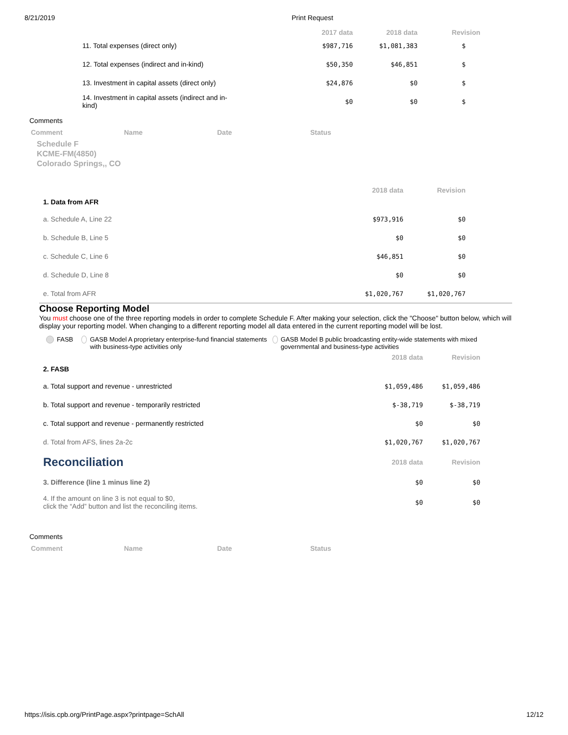8/21/2019 Print Request
| | 2017 data | 2018 data | Revision |
| --- | --- | --- | --- |
| 11. Total expenses (direct only) | $987,716 | $1,081,383 | $ |
| 12. Total expenses (indirect and in-kind) | $50,350 | $46,851 | $ |
| 13. Investment in capital assets (direct only) | $24,876 | $0 | $ |
| 14. Investment in capital assets (indirect and in- kind) | $0 | $0 | $ |
Comments
| Comment | Name | Date | Status |
Schedule F
KCME-FM(4850)
Colorado Springs,, CO
| | 2018 data | Revision |
| --- | --- | --- |
| 1. Data from AFR | | |
| a. Schedule A, Line 22 | $973,916 | $0 |
| b. Schedule B, Line 5 | $0 | $0 |
| c. Schedule C, Line 6 | $46,851 | $0 |
| d. Schedule D, Line 8 | $0 | $0 |
| e. Total from AFR | $1,020,767 | $1,020,767 |
Choose Reporting Model
You must choose one of the three reporting models in order to complete Schedule F. After making your selection, click the "Choose" button below, which will display your reporting model. When changing to a different reporting model all data entered in the current reporting model will be lost.
FASB GASB Model A proprietary enterprise-fund financial statements with business-type activities only
GASB Model B public broadcasting entity-wide statements with mixed governmental and business-type activities
| | 2018 data | Revision |
| --- | --- | --- |
| 2. FASB | | |
| a. Total support and revenue - unrestricted | $1,059,486 | $1,059,486 |
| b. Total support and revenue - temporarily restricted | $-38,719 | $-38,719 |
| c. Total support and revenue - permanently restricted | $0 | $0 |
| d. Total from AFS, lines 2a-2c | $1,020,767 | $1,020,767 |
| Reconciliation | 2018 data | Revision |
| 3. Difference (line 1 minus line 2) | $0 | $0 |
| 4. If the amount on line 3 is not equal to $0, click the “Add” button and list the reconciling items. | $0 | $0 |
Comments
| Comment | Name | Date | Status |
https://isis.cpb.org/PrintPage.aspx?printpage=SchAll 12/12